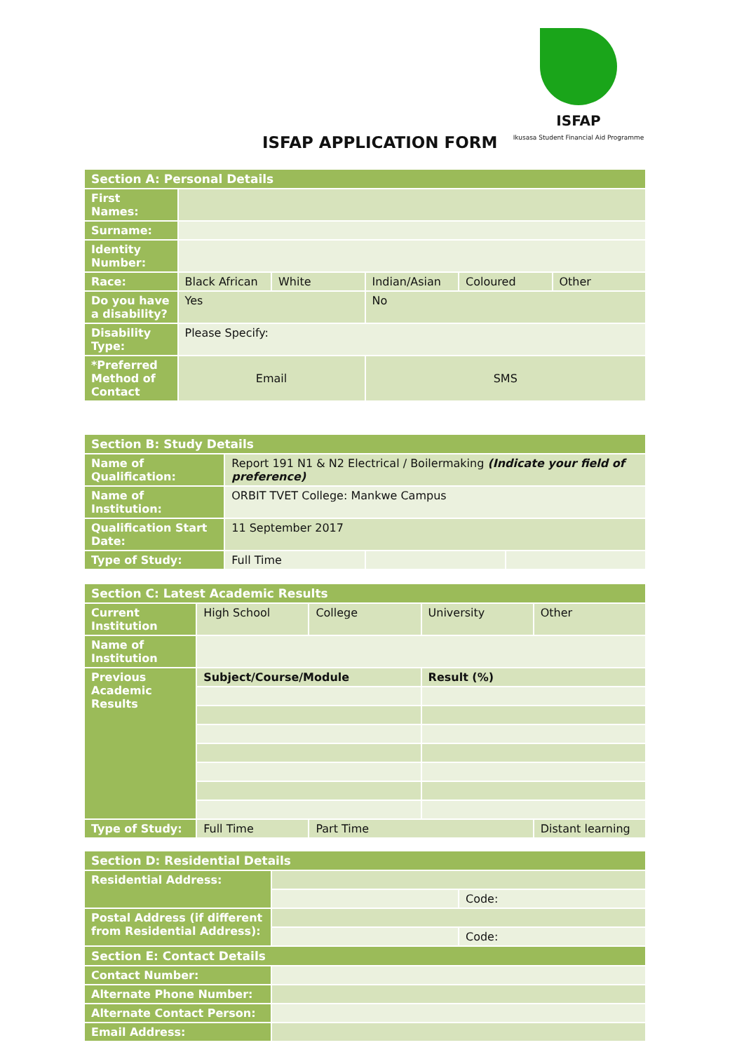ISFAP
Ikusasa Student Financial Aid Programme
ISFAP APPLICATION FORM
| Section A: Personal Details | | | | | |
| First Names: | | | | | |
| Surname: | | | | | |
| Identity Number: | | | | | |
| Race: | Black African | White | Indian/Asian | Coloured | Other |
| Do you have a disability? | Yes | | No | | |
| Disability Type: | Please Specify: | | | | |
| *Preferred Method of Contact | Email | | SMS | | |
| Section B: Study Details | | | |
| Name of Qualification: | Report 191 N1 & N2 Electrical / Boilermaking (Indicate your field of preference) | | |
| Name of Institution: | ORBIT TVET College: Mankwe Campus | | |
| Qualification Start Date: | 11 September 2017 | | |
| Type of Study: | Full Time | | |
| Section C: Latest Academic Results | | | | |
| --- | --- | --- | --- | --- |
| Current Institution | High School | College | University | Other |
| Name of Institution | | | | |
| Previous Academic Results | Subject/Course/Module | | Result (%) | |
| Type of Study: | Full Time | Part Time | | Distant learning |
| Section D: Residential Details | | |
| Residential Address: | | |
| | | Code: |
| Postal Address (if different from Residential Address): | | |
| | | Code: |
| Section E: Contact Details | | |
| Contact Number: | | |
| Alternate Phone Number: | | |
| Alternate Contact Person: | | |
| Email Address: | | |